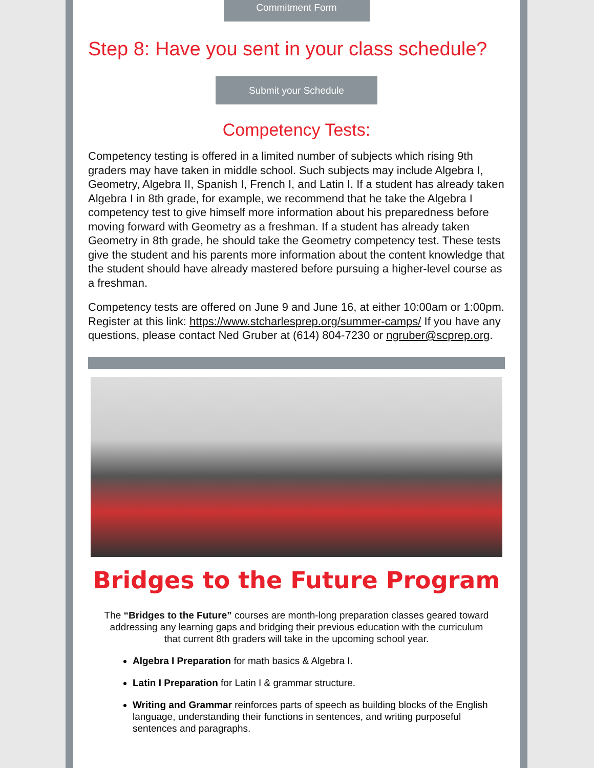Commitment Form
Step 8: Have you sent in your class schedule?
Submit your Schedule
Competency Tests:
Competency testing is offered in a limited number of subjects which rising 9th graders may have taken in middle school. Such subjects may include Algebra I, Geometry, Algebra II, Spanish I, French I, and Latin I. If a student has already taken Algebra I in 8th grade, for example, we recommend that he take the Algebra I competency test to give himself more information about his preparedness before moving forward with Geometry as a freshman. If a student has already taken Geometry in 8th grade, he should take the Geometry competency test. These tests give the student and his parents more information about the content knowledge that the student should have already mastered before pursuing a higher-level course as a freshman.
Competency tests are offered on June 9 and June 16, at either 10:00am or 1:00pm. Register at this link: https://www.stcharlesprep.org/summer-camps/ If you have any questions, please contact Ned Gruber at (614) 804-7230 or ngruber@scprep.org.
Bridges to the Future Program
The “Bridges to the Future” courses are month-long preparation classes geared toward addressing any learning gaps and bridging their previous education with the curriculum that current 8th graders will take in the upcoming school year.
Algebra I Preparation for math basics & Algebra I.
Latin I Preparation for Latin I & grammar structure.
Writing and Grammar reinforces parts of speech as building blocks of the English language, understanding their functions in sentences, and writing purposeful sentences and paragraphs.